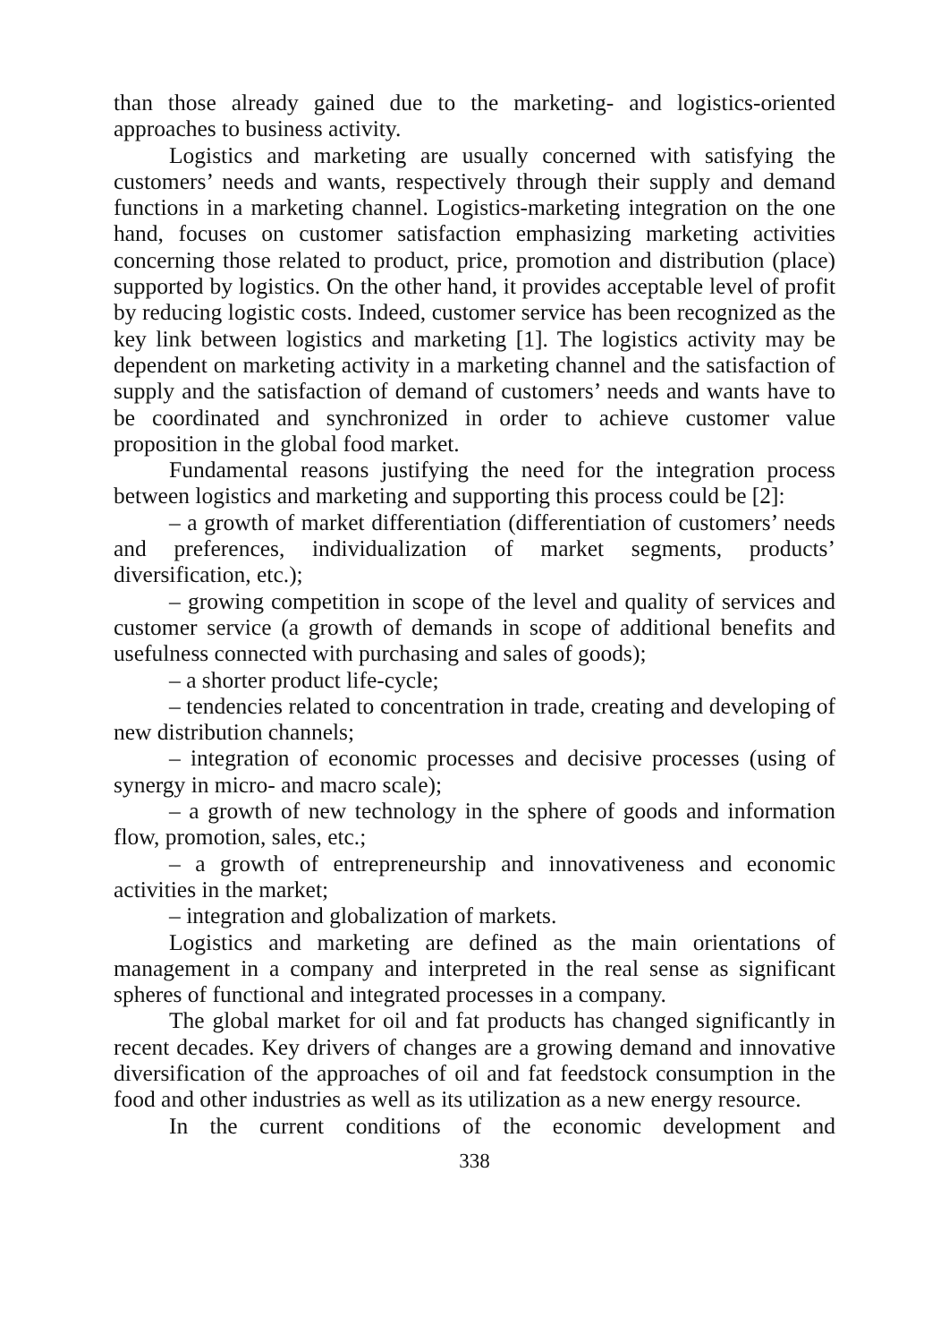than those already gained due to the marketing- and logistics-oriented approaches to business activity.
Logistics and marketing are usually concerned with satisfying the customers’ needs and wants, respectively through their supply and demand functions in a marketing channel. Logistics-marketing integration on the one hand, focuses on customer satisfaction emphasizing marketing activities concerning those related to product, price, promotion and distribution (place) supported by logistics. On the other hand, it provides acceptable level of profit by reducing logistic costs. Indeed, customer service has been recognized as the key link between logistics and marketing [1]. The logistics activity may be dependent on marketing activity in a marketing channel and the satisfaction of supply and the satisfaction of demand of customers’ needs and wants have to be coordinated and synchronized in order to achieve customer value proposition in the global food market.
Fundamental reasons justifying the need for the integration process between logistics and marketing and supporting this process could be [2]:
– a growth of market differentiation (differentiation of customers’ needs and preferences, individualization of market segments, products’ diversification, etc.);
– growing competition in scope of the level and quality of services and customer service (a growth of demands in scope of additional benefits and usefulness connected with purchasing and sales of goods);
– a shorter product life-cycle;
– tendencies related to concentration in trade, creating and developing of new distribution channels;
– integration of economic processes and decisive processes (using of synergy in micro- and macro scale);
– a growth of new technology in the sphere of goods and information flow, promotion, sales, etc.;
– a growth of entrepreneurship and innovativeness and economic activities in the market;
– integration and globalization of markets.
Logistics and marketing are defined as the main orientations of management in a company and interpreted in the real sense as significant spheres of functional and integrated processes in a company.
The global market for oil and fat products has changed significantly in recent decades. Key drivers of changes are a growing demand and innovative diversification of the approaches of oil and fat feedstock consumption in the food and other industries as well as its utilization as a new energy resource.
In the current conditions of the economic development and
338